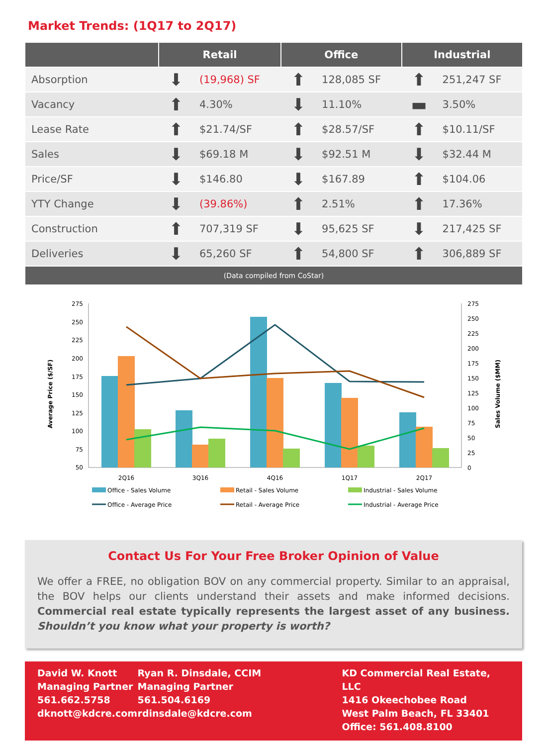Market Trends: (1Q17 to 2Q17)
| | Retail | | Office | | Industrial | |
| --- | --- | --- | --- | --- | --- | --- |
| Absorption | ⬇ | (19,968) SF | ⬆ | 128,085 SF | ⬆ | 251,247 SF |
| Vacancy | ⬆ | 4.30% | ⬇ | 11.10% | ▬ | 3.50% |
| Lease Rate | ⬆ | $21.74/SF | ⬆ | $28.57/SF | ⬆ | $10.11/SF |
| Sales | ⬇ | $69.18 M | ⬇ | $92.51 M | ⬇ | $32.44 M |
| Price/SF | ⬇ | $146.80 | ⬇ | $167.89 | ⬆ | $104.06 |
| YTY Change | ⬇ | (39.86%) | ⬆ | 2.51% | ⬆ | 17.36% |
| Construction | ⬆ | 707,319 SF | ⬇ | 95,625 SF | ⬇ | 217,425 SF |
| Deliveries | ⬇ | 65,260 SF | ⬆ | 54,800 SF | ⬆ | 306,889 SF |
| (Data compiled from CoStar) | | | | | | |
275
250
225
200
175
150
125
100
75
50
275
250
225
200
175
150
125
100
75
50
25
0
Average Price ($/SF)
Sales Volume ($MM)
2Q16
3Q16
4Q16
1Q17
2Q17
Office - Sales Volume
Retail - Sales Volume
Industrial - Sales Volume
Office - Average Price
Retail - Average Price
Industrial - Average Price
Contact Us For Your Free Broker Opinion of Value
We offer a FREE, no obligation BOV on any commercial property. Similar to an appraisal, the BOV helps our clients understand their assets and make informed decisions. Commercial real estate typically represents the largest asset of any business. Shouldn’t you know what your property is worth?
David W. Knott
Managing Partner
561.662.5758
dknott@kdcre.com
Ryan R. Dinsdale, CCIM
Managing Partner
561.504.6169
rdinsdale@kdcre.com
KD Commercial Real Estate, LLC
1416 Okeechobee Road
West Palm Beach, FL 33401
Office: 561.408.8100